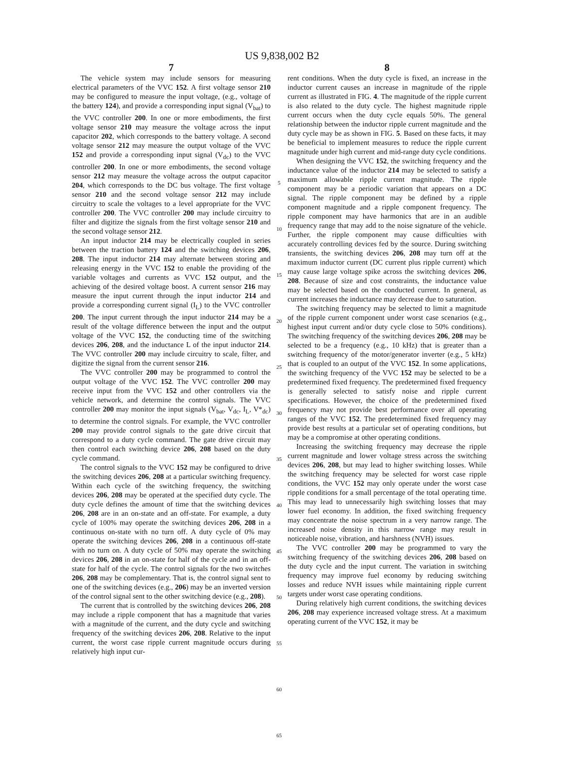US 9,838,002 B2
7
The vehicle system may include sensors for measuring electrical parameters of the VVC 152. A first voltage sensor 210 may be configured to measure the input voltage, (e.g., voltage of the battery 124), and provide a corresponding input signal (V<sub>bat</sub>) to the VVC controller 200. In one or more embodiments, the first voltage sensor 210 may measure the voltage across the input capacitor 202, which corresponds to the battery voltage. A second voltage sensor 212 may measure the output voltage of the VVC 152 and provide a corresponding input signal (V<sub>dc</sub>) to the VVC controller 200. In one or more embodiments, the second voltage sensor 212 may measure the voltage across the output capacitor 204, which corresponds to the DC bus voltage. The first voltage sensor 210 and the second voltage sensor 212 may include circuitry to scale the voltages to a level appropriate for the VVC controller 200. The VVC controller 200 may include circuitry to filter and digitize the signals from the first voltage sensor 210 and the second voltage sensor 212.
An input inductor 214 may be electrically coupled in series between the traction battery 124 and the switching devices 206, 208. The input inductor 214 may alternate between storing and releasing energy in the VVC 152 to enable the providing of the variable voltages and currents as VVC 152 output, and the achieving of the desired voltage boost. A current sensor 216 may measure the input current through the input inductor 214 and provide a corresponding current signal (I<sub>L</sub>) to the VVC controller 200. The input current through the input inductor 214 may be a result of the voltage difference between the input and the output voltage of the VVC 152, the conducting time of the switching devices 206, 208, and the inductance L of the input inductor 214. The VVC controller 200 may include circuitry to scale, filter, and digitize the signal from the current sensor 216.
The VVC controller 200 may be programmed to control the output voltage of the VVC 152. The VVC controller 200 may receive input from the VVC 152 and other controllers via the vehicle network, and determine the control signals. The VVC controller 200 may monitor the input signals (V<sub>bat</sub>, V<sub>dc</sub>, I<sub>L</sub>, V*<sub>dc</sub>) to determine the control signals. For example, the VVC controller 200 may provide control signals to the gate drive circuit that correspond to a duty cycle command. The gate drive circuit may then control each switching device 206, 208 based on the duty cycle command.
The control signals to the VVC 152 may be configured to drive the switching devices 206, 208 at a particular switching frequency. Within each cycle of the switching frequency, the switching devices 206, 208 may be operated at the specified duty cycle. The duty cycle defines the amount of time that the switching devices 206, 208 are in an on-state and an off-state. For example, a duty cycle of 100% may operate the switching devices 206, 208 in a continuous on-state with no turn off. A duty cycle of 0% may operate the switching devices 206, 208 in a continuous off-state with no turn on. A duty cycle of 50% may operate the switching devices 206, 208 in an on-state for half of the cycle and in an off-state for half of the cycle. The control signals for the two switches 206, 208 may be complementary. That is, the control signal sent to one of the switching devices (e.g., 206) may be an inverted version of the control signal sent to the other switching device (e.g., 208).
The current that is controlled by the switching devices 206, 208 may include a ripple component that has a magnitude that varies with a magnitude of the current, and the duty cycle and switching frequency of the switching devices 206, 208. Relative to the input current, the worst case ripple current magnitude occurs during relatively high input cur-
5
10
15
20
25
30
35
40
45
50
55
60
65
8
rent conditions. When the duty cycle is fixed, an increase in the inductor current causes an increase in magnitude of the ripple current as illustrated in FIG. 4. The magnitude of the ripple current is also related to the duty cycle. The highest magnitude ripple current occurs when the duty cycle equals 50%. The general relationship between the inductor ripple current magnitude and the duty cycle may be as shown in FIG. 5. Based on these facts, it may be beneficial to implement measures to reduce the ripple current magnitude under high current and mid-range duty cycle conditions.
When designing the VVC 152, the switching frequency and the inductance value of the inductor 214 may be selected to satisfy a maximum allowable ripple current magnitude. The ripple component may be a periodic variation that appears on a DC signal. The ripple component may be defined by a ripple component magnitude and a ripple component frequency. The ripple component may have harmonics that are in an audible frequency range that may add to the noise signature of the vehicle. Further, the ripple component may cause difficulties with accurately controlling devices fed by the source. During switching transients, the switching devices 206, 208 may turn off at the maximum inductor current (DC current plus ripple current) which may cause large voltage spike across the switching devices 206, 208. Because of size and cost constraints, the inductance value may be selected based on the conducted current. In general, as current increases the inductance may decrease due to saturation.
The switching frequency may be selected to limit a magnitude of the ripple current component under worst case scenarios (e.g., highest input current and/or duty cycle close to 50% conditions). The switching frequency of the switching devices 206, 208 may be selected to be a frequency (e.g., 10 kHz) that is greater than a switching frequency of the motor/generator inverter (e.g., 5 kHz) that is coupled to an output of the VVC 152. In some applications, the switching frequency of the VVC 152 may be selected to be a predetermined fixed frequency. The predetermined fixed frequency is generally selected to satisfy noise and ripple current specifications. However, the choice of the predetermined fixed frequency may not provide best performance over all operating ranges of the VVC 152. The predetermined fixed frequency may provide best results at a particular set of operating conditions, but may be a compromise at other operating conditions.
Increasing the switching frequency may decrease the ripple current magnitude and lower voltage stress across the switching devices 206, 208, but may lead to higher switching losses. While the switching frequency may be selected for worst case ripple conditions, the VVC 152 may only operate under the worst case ripple conditions for a small percentage of the total operating time. This may lead to unnecessarily high switching losses that may lower fuel economy. In addition, the fixed switching frequency may concentrate the noise spectrum in a very narrow range. The increased noise density in this narrow range may result in noticeable noise, vibration, and harshness (NVH) issues.
The VVC controller 200 may be programmed to vary the switching frequency of the switching devices 206, 208 based on the duty cycle and the input current. The variation in switching frequency may improve fuel economy by reducing switching losses and reduce NVH issues while maintaining ripple current targets under worst case operating conditions.
During relatively high current conditions, the switching devices 206, 208 may experience increased voltage stress. At a maximum operating current of the VVC 152, it may be